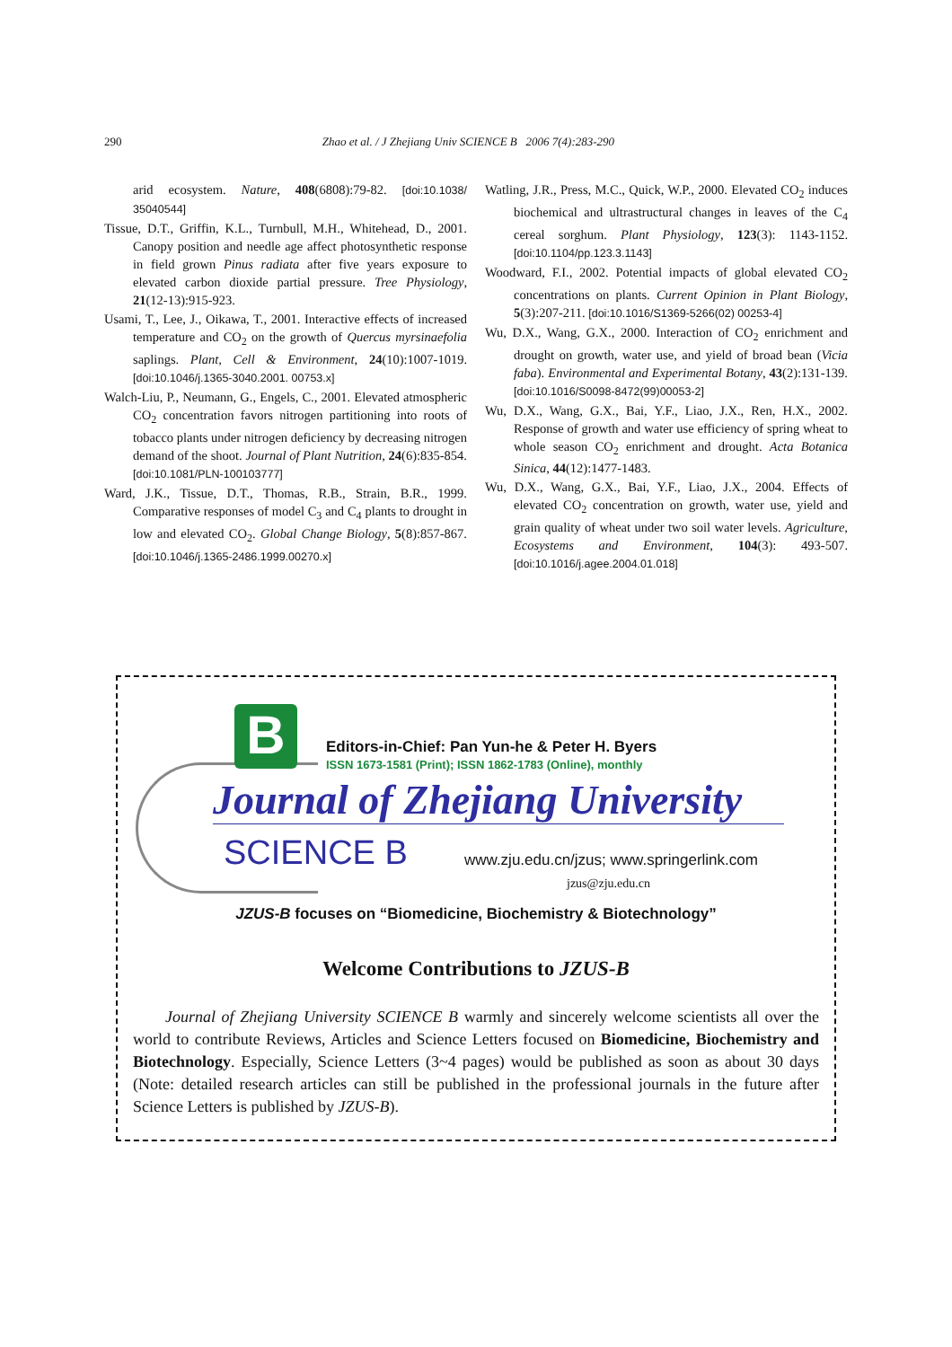290 Zhao et al. / J Zhejiang Univ SCIENCE B 2006 7(4):283-290
arid ecosystem. Nature, 408(6808):79-82. [doi:10.1038/ 35040544]
Tissue, D.T., Griffin, K.L., Turnbull, M.H., Whitehead, D., 2001. Canopy position and needle age affect photosynthetic response in field grown Pinus radiata after five years exposure to elevated carbon dioxide partial pressure. Tree Physiology, 21(12-13):915-923.
Usami, T., Lee, J., Oikawa, T., 2001. Interactive effects of increased temperature and CO<sub>2</sub> on the growth of Quercus myrsinaefolia saplings. Plant, Cell & Environment, 24(10):1007-1019. [doi:10.1046/j.1365-3040.2001. 00753.x]
Walch-Liu, P., Neumann, G., Engels, C., 2001. Elevated atmospheric CO<sub>2</sub> concentration favors nitrogen partitioning into roots of tobacco plants under nitrogen deficiency by decreasing nitrogen demand of the shoot. Journal of Plant Nutrition, 24(6):835-854. [doi:10.1081/PLN-100103777]
Ward, J.K., Tissue, D.T., Thomas, R.B., Strain, B.R., 1999. Comparative responses of model C<sub>3</sub> and C<sub>4</sub> plants to drought in low and elevated CO<sub>2</sub>. Global Change Biology, 5(8):857-867. [doi:10.1046/j.1365-2486.1999.00270.x]
Watling, J.R., Press, M.C., Quick, W.P., 2000. Elevated CO<sub>2</sub> induces biochemical and ultrastructural changes in leaves of the C<sub>4</sub> cereal sorghum. Plant Physiology, 123(3): 1143-1152. [doi:10.1104/pp.123.3.1143]
Woodward, F.I., 2002. Potential impacts of global elevated CO<sub>2</sub> concentrations on plants. Current Opinion in Plant Biology, 5(3):207-211. [doi:10.1016/S1369-5266(02) 00253-4]
Wu, D.X., Wang, G.X., 2000. Interaction of CO<sub>2</sub> enrichment and drought on growth, water use, and yield of broad bean (Vicia faba). Environmental and Experimental Botany, 43(2):131-139. [doi:10.1016/S0098-8472(99)00053-2]
Wu, D.X., Wang, G.X., Bai, Y.F., Liao, J.X., Ren, H.X., 2002. Response of growth and water use efficiency of spring wheat to whole season CO<sub>2</sub> enrichment and drought. Acta Botanica Sinica, 44(12):1477-1483.
Wu, D.X., Wang, G.X., Bai, Y.F., Liao, J.X., 2004. Effects of elevated CO<sub>2</sub> concentration on growth, water use, yield and grain quality of wheat under two soil water levels. Agriculture, Ecosystems and Environment, 104(3): 493-507. [doi:10.1016/j.agee.2004.01.018]
B
Editors-in-Chief: Pan Yun-he & Peter H. Byers
ISSN 1673-1581 (Print); ISSN 1862-1783 (Online), monthly
Journal of Zhejiang University
SCIENCE B
www.zju.edu.cn/jzus; www.springerlink.com
jzus@zju.edu.cn
JZUS-B focuses on “Biomedicine, Biochemistry & Biotechnology”
Welcome Contributions to JZUS-B
Journal of Zhejiang University SCIENCE B warmly and sincerely welcome scientists all over the world to contribute Reviews, Articles and Science Letters focused on Biomedicine, Biochemistry and Biotechnology. Especially, Science Letters (3~4 pages) would be published as soon as about 30 days (Note: detailed research articles can still be published in the professional journals in the future after Science Letters is published by JZUS-B).